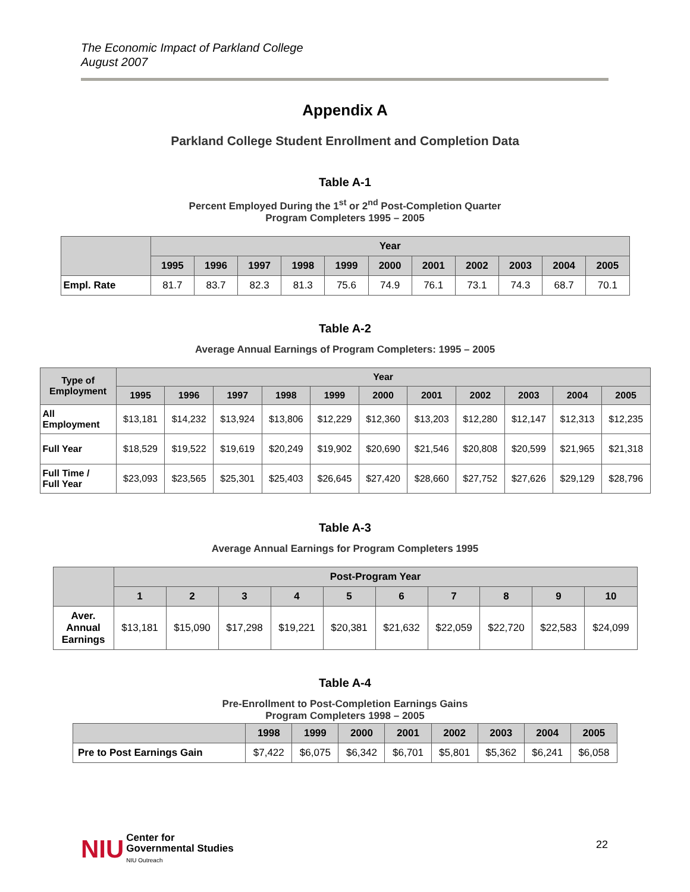The Economic Impact of Parkland College
August 2007
Appendix A
Parkland College Student Enrollment and Completion Data
Table A-1
Percent Employed During the 1<sup>st</sup> or 2<sup>nd</sup> Post-Completion Quarter
Program Completers 1995 – 2005
| | Year | | | | | | | | | | |
| --- | --- | --- | --- | --- | --- | --- | --- | --- | --- | --- | --- |
| | 1995 | 1996 | 1997 | 1998 | 1999 | 2000 | 2001 | 2002 | 2003 | 2004 | 2005 |
| Empl. Rate | 81.7 | 83.7 | 82.3 | 81.3 | 75.6 | 74.9 | 76.1 | 73.1 | 74.3 | 68.7 | 70.1 |
Table A-2
Average Annual Earnings of Program Completers: 1995 – 2005
| Type of Employment | Year | | | | | | | | | | |
| --- | --- | --- | --- | --- | --- | --- | --- | --- | --- | --- | --- |
| | 1995 | 1996 | 1997 | 1998 | 1999 | 2000 | 2001 | 2002 | 2003 | 2004 | 2005 |
| All Employment | $13,181 | $14,232 | $13,924 | $13,806 | $12,229 | $12,360 | $13,203 | $12,280 | $12,147 | $12,313 | $12,235 |
| Full Year | $18,529 | $19,522 | $19,619 | $20,249 | $19,902 | $20,690 | $21,546 | $20,808 | $20,599 | $21,965 | $21,318 |
| Full Time / Full Year | $23,093 | $23,565 | $25,301 | $25,403 | $26,645 | $27,420 | $28,660 | $27,752 | $27,626 | $29,129 | $28,796 |
Table A-3
Average Annual Earnings for Program Completers 1995
| | Post-Program Year | | | | | | | | | |
| --- | --- | --- | --- | --- | --- | --- | --- | --- | --- | --- |
| | 1 | 2 | 3 | 4 | 5 | 6 | 7 | 8 | 9 | 10 |
| Aver. Annual Earnings | $13,181 | $15,090 | $17,298 | $19,221 | $20,381 | $21,632 | $22,059 | $22,720 | $22,583 | $24,099 |
Table A-4
Pre-Enrollment to Post-Completion Earnings Gains
Program Completers 1998 – 2005
| | 1998 | 1999 | 2000 | 2001 | 2002 | 2003 | 2004 | 2005 |
| --- | --- | --- | --- | --- | --- | --- | --- | --- |
| Pre to Post Earnings Gain | $7,422 | $6,075 | $6,342 | $6,701 | $5,801 | $5,362 | $6,241 | $6,058 |
NIU
Center for
Governmental Studies
NIU Outreach
22